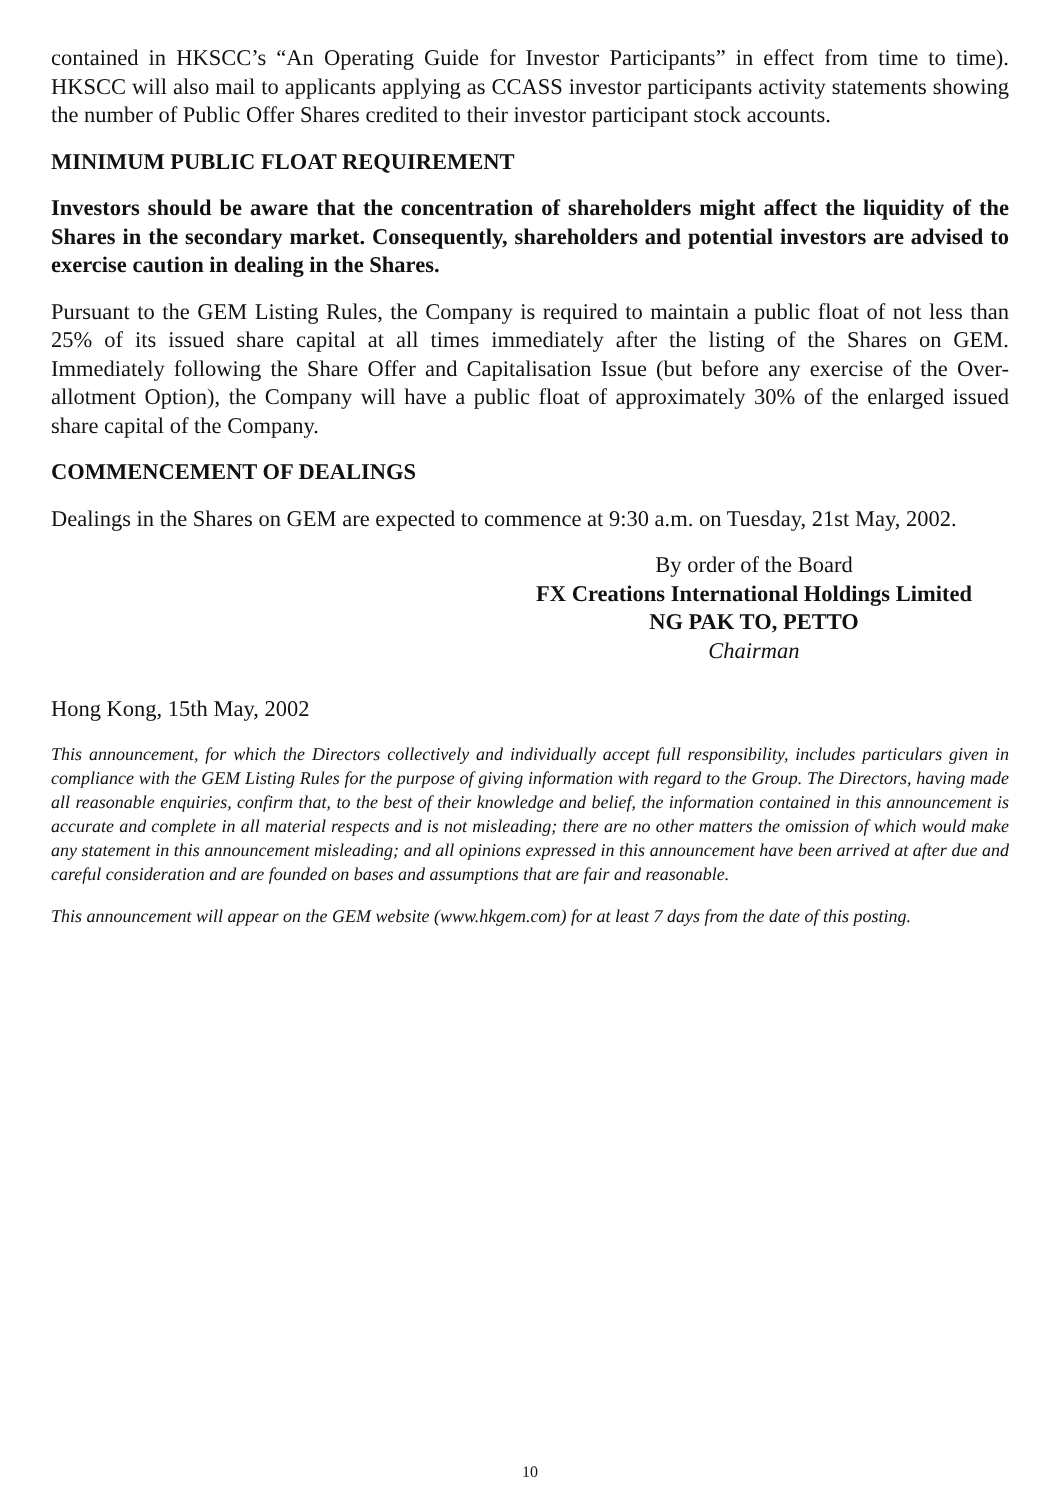contained in HKSCC’s “An Operating Guide for Investor Participants” in effect from time to time). HKSCC will also mail to applicants applying as CCASS investor participants activity statements showing the number of Public Offer Shares credited to their investor participant stock accounts.
MINIMUM PUBLIC FLOAT REQUIREMENT
Investors should be aware that the concentration of shareholders might affect the liquidity of the Shares in the secondary market. Consequently, shareholders and potential investors are advised to exercise caution in dealing in the Shares.
Pursuant to the GEM Listing Rules, the Company is required to maintain a public float of not less than 25% of its issued share capital at all times immediately after the listing of the Shares on GEM. Immediately following the Share Offer and Capitalisation Issue (but before any exercise of the Over-allotment Option), the Company will have a public float of approximately 30% of the enlarged issued share capital of the Company.
COMMENCEMENT OF DEALINGS
Dealings in the Shares on GEM are expected to commence at 9:30 a.m. on Tuesday, 21st May, 2002.
By order of the Board
FX Creations International Holdings Limited
NG PAK TO, PETTO
Chairman
Hong Kong, 15th May, 2002
This announcement, for which the Directors collectively and individually accept full responsibility, includes particulars given in compliance with the GEM Listing Rules for the purpose of giving information with regard to the Group. The Directors, having made all reasonable enquiries, confirm that, to the best of their knowledge and belief, the information contained in this announcement is accurate and complete in all material respects and is not misleading; there are no other matters the omission of which would make any statement in this announcement misleading; and all opinions expressed in this announcement have been arrived at after due and careful consideration and are founded on bases and assumptions that are fair and reasonable.
This announcement will appear on the GEM website (www.hkgem.com) for at least 7 days from the date of this posting.
10